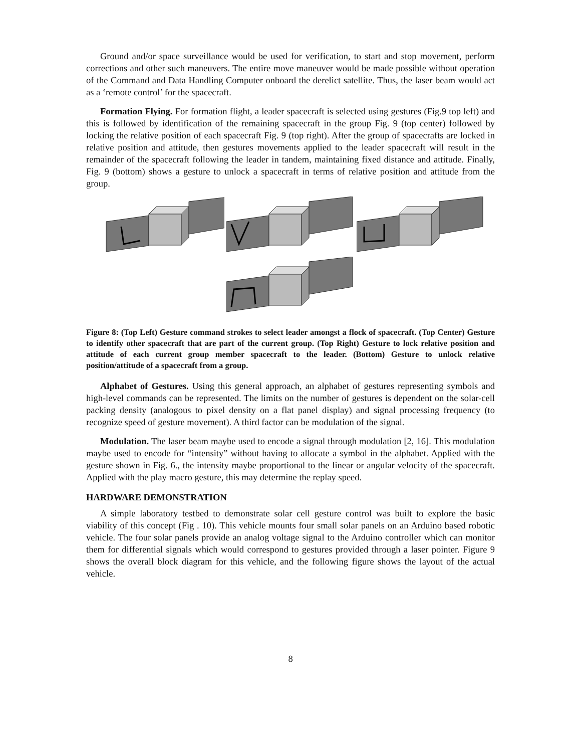Ground and/or space surveillance would be used for verification, to start and stop movement, perform corrections and other such maneuvers. The entire move maneuver would be made possible without operation of the Command and Data Handling Computer onboard the derelict satellite. Thus, the laser beam would act as a ‘remote control’ for the spacecraft.
Formation Flying. For formation flight, a leader spacecraft is selected using gestures (Fig.9 top left) and this is followed by identification of the remaining spacecraft in the group Fig. 9 (top center) followed by locking the relative position of each spacecraft Fig. 9 (top right). After the group of spacecrafts are locked in relative position and attitude, then gestures movements applied to the leader spacecraft will result in the remainder of the spacecraft following the leader in tandem, maintaining fixed distance and attitude. Finally, Fig. 9 (bottom) shows a gesture to unlock a spacecraft in terms of relative position and attitude from the group.
Figure 8: (Top Left) Gesture command strokes to select leader amongst a flock of spacecraft. (Top Center) Gesture to identify other spacecraft that are part of the current group. (Top Right) Gesture to lock relative position and attitude of each current group member spacecraft to the leader. (Bottom) Gesture to unlock relative position/attitude of a spacecraft from a group.
Alphabet of Gestures. Using this general approach, an alphabet of gestures representing symbols and high-level commands can be represented. The limits on the number of gestures is dependent on the solar-cell packing density (analogous to pixel density on a flat panel display) and signal processing frequency (to recognize speed of gesture movement). A third factor can be modulation of the signal.
Modulation. The laser beam maybe used to encode a signal through modulation [2, 16]. This modulation maybe used to encode for “intensity” without having to allocate a symbol in the alphabet. Applied with the gesture shown in Fig. 6., the intensity maybe proportional to the linear or angular velocity of the spacecraft. Applied with the play macro gesture, this may determine the replay speed.
HARDWARE DEMONSTRATION
A simple laboratory testbed to demonstrate solar cell gesture control was built to explore the basic viability of this concept (Fig . 10). This vehicle mounts four small solar panels on an Arduino based robotic vehicle. The four solar panels provide an analog voltage signal to the Arduino controller which can monitor them for differential signals which would correspond to gestures provided through a laser pointer. Figure 9 shows the overall block diagram for this vehicle, and the following figure shows the layout of the actual vehicle.
8